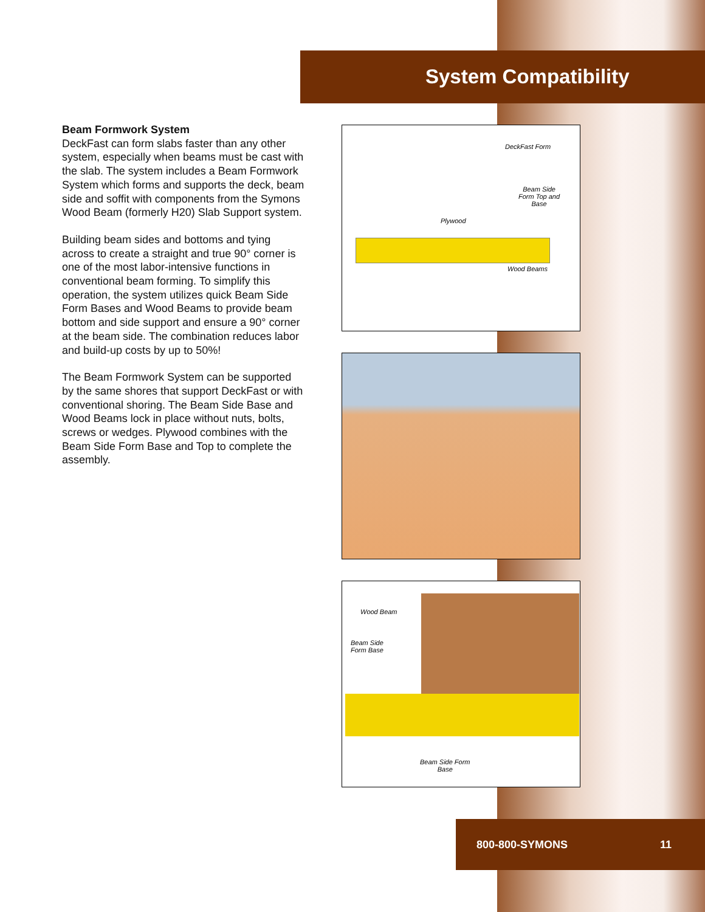System Compatibility
Beam Formwork System
DeckFast can form slabs faster than any other system, especially when beams must be cast with the slab. The system includes a Beam Formwork System which forms and supports the deck, beam side and soffit with components from the Symons Wood Beam (formerly H20) Slab Support system.
Building beam sides and bottoms and tying across to create a straight and true 90° corner is one of the most labor-intensive functions in conventional beam forming. To simplify this operation, the system utilizes quick Beam Side Form Bases and Wood Beams to provide beam bottom and side support and ensure a 90° corner at the beam side. The combination reduces labor and build-up costs by up to 50%!
The Beam Formwork System can be supported by the same shores that support DeckFast or with conventional shoring. The Beam Side Base and Wood Beams lock in place without nuts, bolts, screws or wedges. Plywood combines with the Beam Side Form Base and Top to complete the assembly.
DeckFast Form
Beam Side
Form Top and
Base
Plywood
Wood Beams
Wood Beam
Beam Side
Form Base
Beam Side Form
Base
800-800-SYMONS 11